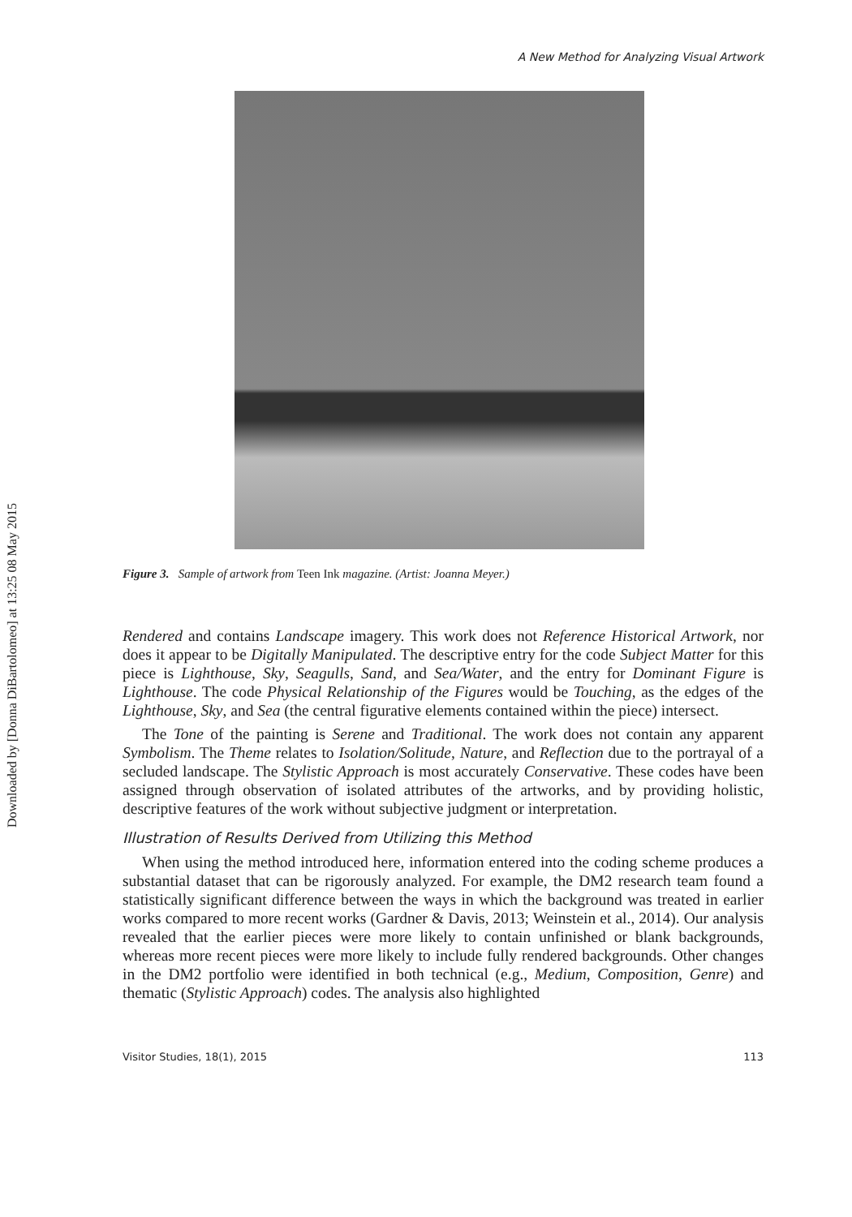Downloaded by [Donna DiBartolomeo] at 13:25 08 May 2015
A New Method for Analyzing Visual Artwork
Figure 3. Sample of artwork from Teen Ink magazine. (Artist: Joanna Meyer.)
Rendered and contains Landscape imagery. This work does not Reference Historical Artwork, nor does it appear to be Digitally Manipulated. The descriptive entry for the code Subject Matter for this piece is Lighthouse, Sky, Seagulls, Sand, and Sea/Water, and the entry for Dominant Figure is Lighthouse. The code Physical Relationship of the Figures would be Touching, as the edges of the Lighthouse, Sky, and Sea (the central figurative elements contained within the piece) intersect.
The Tone of the painting is Serene and Traditional. The work does not contain any apparent Symbolism. The Theme relates to Isolation/Solitude, Nature, and Reflection due to the portrayal of a secluded landscape. The Stylistic Approach is most accurately Conservative. These codes have been assigned through observation of isolated attributes of the artworks, and by providing holistic, descriptive features of the work without subjective judgment or interpretation.
Illustration of Results Derived from Utilizing this Method
When using the method introduced here, information entered into the coding scheme produces a substantial dataset that can be rigorously analyzed. For example, the DM2 research team found a statistically significant difference between the ways in which the background was treated in earlier works compared to more recent works (Gardner & Davis, 2013; Weinstein et al., 2014). Our analysis revealed that the earlier pieces were more likely to contain unfinished or blank backgrounds, whereas more recent pieces were more likely to include fully rendered backgrounds. Other changes in the DM2 portfolio were identified in both technical (e.g., Medium, Composition, Genre) and thematic (Stylistic Approach) codes. The analysis also highlighted
Visitor Studies, 18(1), 2015 113